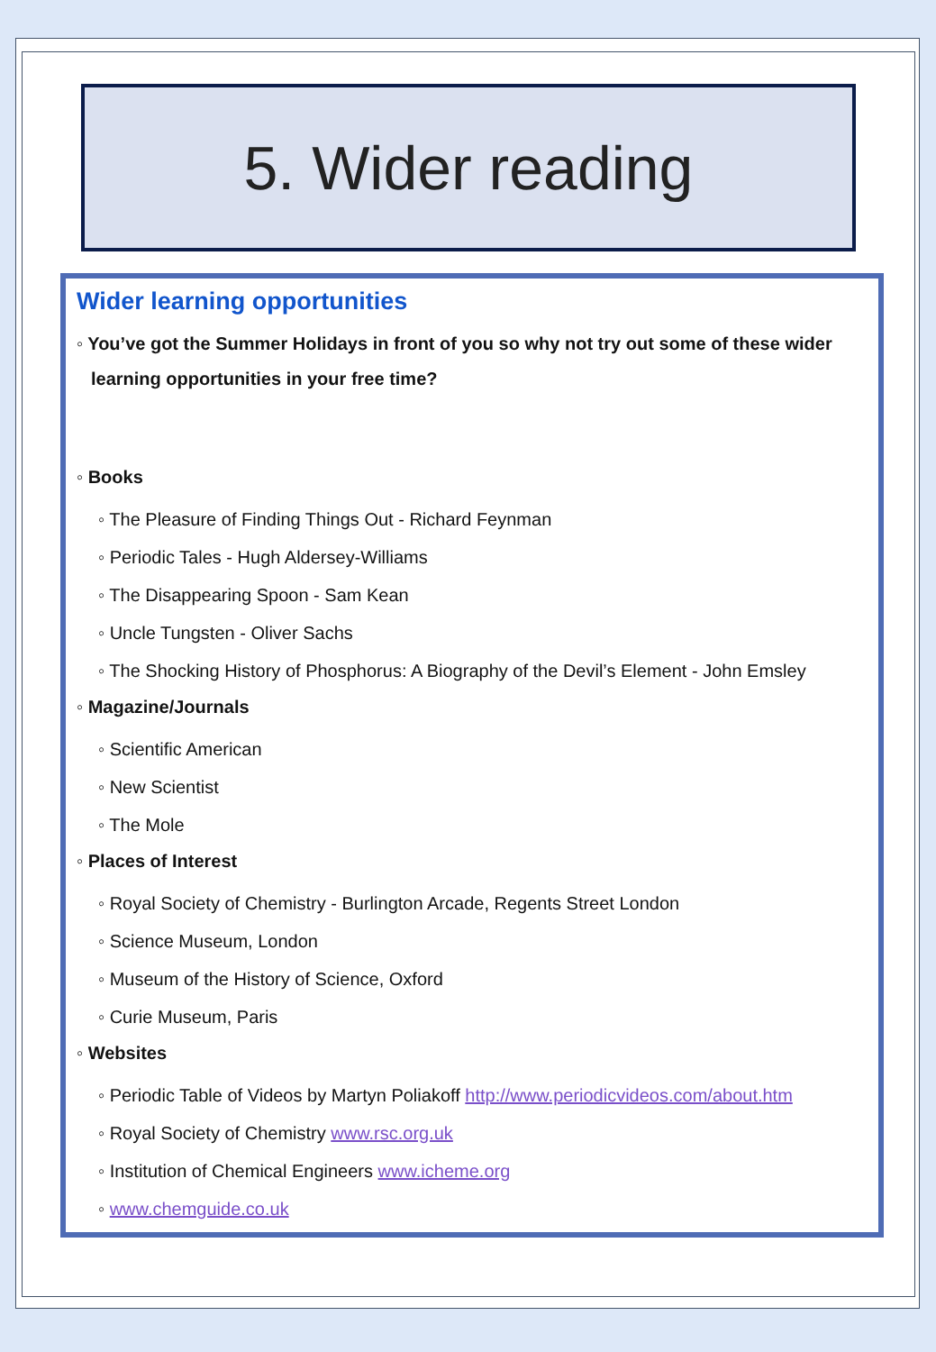5. Wider reading
Wider learning opportunities
◦ You’ve got the Summer Holidays in front of you so why not try out some of these wider learning opportunities in your free time?
◦ Books
◦ The Pleasure of Finding Things Out - Richard Feynman
◦ Periodic Tales - Hugh Aldersey-Williams
◦ The Disappearing Spoon - Sam Kean
◦ Uncle Tungsten - Oliver Sachs
◦ The Shocking History of Phosphorus: A Biography of the Devil’s Element - John Emsley
◦ Magazine/Journals
◦ Scientific American
◦ New Scientist
◦ The Mole
◦ Places of Interest
◦ Royal Society of Chemistry - Burlington Arcade, Regents Street London
◦ Science Museum, London
◦ Museum of the History of Science, Oxford
◦ Curie Museum, Paris
◦ Websites
◦ Periodic Table of Videos by Martyn Poliakoff http://www.periodicvideos.com/about.htm
◦ Royal Society of Chemistry www.rsc.org.uk
◦ Institution of Chemical Engineers www.icheme.org
◦ www.chemguide.co.uk